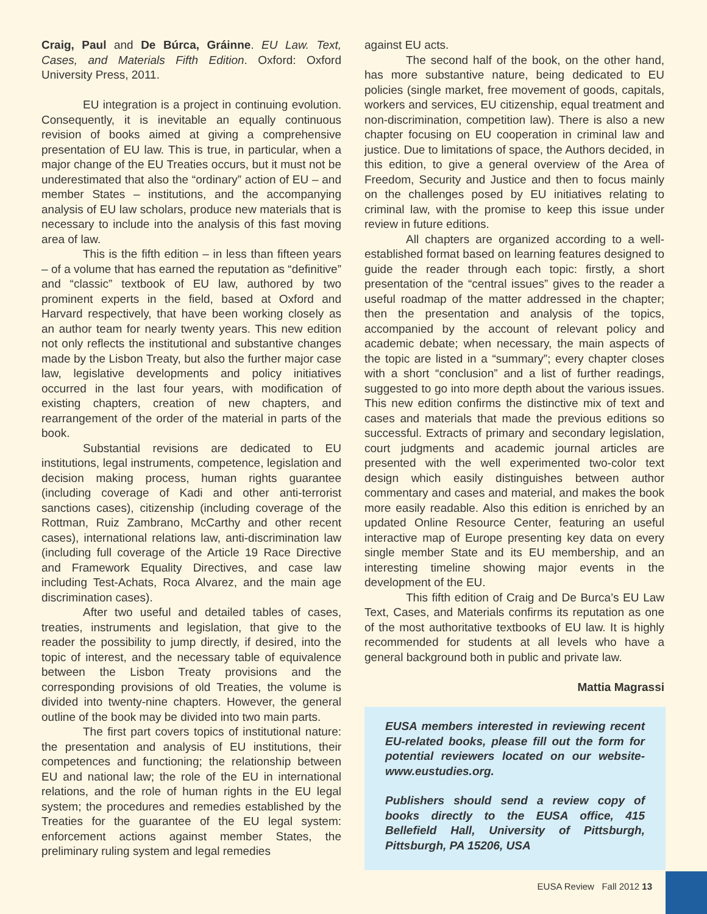Craig, Paul and De Búrca, Gráinne. EU Law. Text, Cases, and Materials Fifth Edition. Oxford: Oxford University Press, 2011.
EU integration is a project in continuing evolution. Consequently, it is inevitable an equally continuous revision of books aimed at giving a comprehensive presentation of EU law. This is true, in particular, when a major change of the EU Treaties occurs, but it must not be underestimated that also the “ordinary” action of EU – and member States – institutions, and the accompanying analysis of EU law scholars, produce new materials that is necessary to include into the analysis of this fast moving area of law.
This is the fifth edition – in less than fifteen years – of a volume that has earned the reputation as “definitive” and “classic” textbook of EU law, authored by two prominent experts in the field, based at Oxford and Harvard respectively, that have been working closely as an author team for nearly twenty years. This new edition not only reflects the institutional and substantive changes made by the Lisbon Treaty, but also the further major case law, legislative developments and policy initiatives occurred in the last four years, with modification of existing chapters, creation of new chapters, and rearrangement of the order of the material in parts of the book.
Substantial revisions are dedicated to EU institutions, legal instruments, competence, legislation and decision making process, human rights guarantee (including coverage of Kadi and other anti-terrorist sanctions cases), citizenship (including coverage of the Rottman, Ruiz Zambrano, McCarthy and other recent cases), international relations law, anti-discrimination law (including full coverage of the Article 19 Race Directive and Framework Equality Directives, and case law including Test-Achats, Roca Alvarez, and the main age discrimination cases).
After two useful and detailed tables of cases, treaties, instruments and legislation, that give to the reader the possibility to jump directly, if desired, into the topic of interest, and the necessary table of equivalence between the Lisbon Treaty provisions and the corresponding provisions of old Treaties, the volume is divided into twenty-nine chapters. However, the general outline of the book may be divided into two main parts.
The first part covers topics of institutional nature: the presentation and analysis of EU institutions, their competences and functioning; the relationship between EU and national law; the role of the EU in international relations, and the role of human rights in the EU legal system; the procedures and remedies established by the Treaties for the guarantee of the EU legal system: enforcement actions against member States, the preliminary ruling system and legal remedies
against EU acts.
The second half of the book, on the other hand, has more substantive nature, being dedicated to EU policies (single market, free movement of goods, capitals, workers and services, EU citizenship, equal treatment and non-discrimination, competition law). There is also a new chapter focusing on EU cooperation in criminal law and justice. Due to limitations of space, the Authors decided, in this edition, to give a general overview of the Area of Freedom, Security and Justice and then to focus mainly on the challenges posed by EU initiatives relating to criminal law, with the promise to keep this issue under review in future editions.
All chapters are organized according to a well-established format based on learning features designed to guide the reader through each topic: firstly, a short presentation of the “central issues” gives to the reader a useful roadmap of the matter addressed in the chapter; then the presentation and analysis of the topics, accompanied by the account of relevant policy and academic debate; when necessary, the main aspects of the topic are listed in a “summary”; every chapter closes with a short “conclusion” and a list of further readings, suggested to go into more depth about the various issues. This new edition confirms the distinctive mix of text and cases and materials that made the previous editions so successful. Extracts of primary and secondary legislation, court judgments and academic journal articles are presented with the well experimented two-color text design which easily distinguishes between author commentary and cases and material, and makes the book more easily readable. Also this edition is enriched by an updated Online Resource Center, featuring an useful interactive map of Europe presenting key data on every single member State and its EU membership, and an interesting timeline showing major events in the development of the EU.
This fifth edition of Craig and De Burca’s EU Law Text, Cases, and Materials confirms its reputation as one of the most authoritative textbooks of EU law. It is highly recommended for students at all levels who have a general background both in public and private law.
Mattia Magrassi
EUSA members interested in reviewing recent EU-related books, please fill out the form for potential reviewers located on our website-www.eustudies.org.
Publishers should send a review copy of books directly to the EUSA office, 415 Bellefield Hall, University of Pittsburgh, Pittsburgh, PA 15206, USA
EUSA Review Fall 2012 13